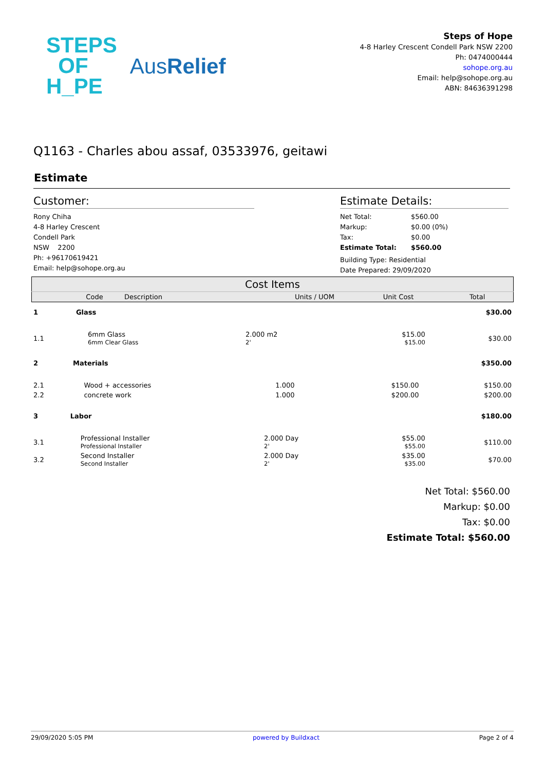STEPS
OF
H_PE
AusRelief
Steps of Hope
4-8 Harley Crescent Condell Park NSW 2200
Ph: 0474000444
sohope.org.au
Email: help@sohope.org.au
ABN: 84636391298
Q1163 - Charles abou assaf, 03533976, geitawi
Estimate
Customer:
Rony Chiha
4-8 Harley Crescent
Condell Park
NSW 2200
Ph: +96170619421
Email: help@sohope.org.au
Estimate Details:
Net Total:
Markup:
Tax:
Estimate Total:
$560.00
$0.00 (0%)
$0.00
$560.00
Building Type: Residential
Date Prepared: 29/09/2020
| Cost Items | | | | | |
| --- | --- | --- | --- | --- | --- |
| | Code | Description | Units / UOM | Unit Cost | Total |
| 1 | Glass | | | | $30.00 |
| 1.1 | | 6mm Glass 6mm Clear Glass | 2.000 m2 2' | $15.00 $15.00 | $30.00 |
| 2 | Materials | | | | $350.00 |
| 2.1 | | Wood + accessories | 1.000 | $150.00 | $150.00 |
| 2.2 | | concrete work | 1.000 | $200.00 | $200.00 |
| 3 | Labor | | | | $180.00 |
| 3.1 | | Professional Installer Professional Installer | 2.000 Day 2' | $55.00 $55.00 | $110.00 |
| 3.2 | | Second Installer Second Installer | 2.000 Day 2' | $35.00 $35.00 | $70.00 |
Net Total: $560.00
Markup: $0.00
Tax: $0.00
Estimate Total: $560.00
29/09/2020 5:05 PM powered by Buildxact Page 2 of 4